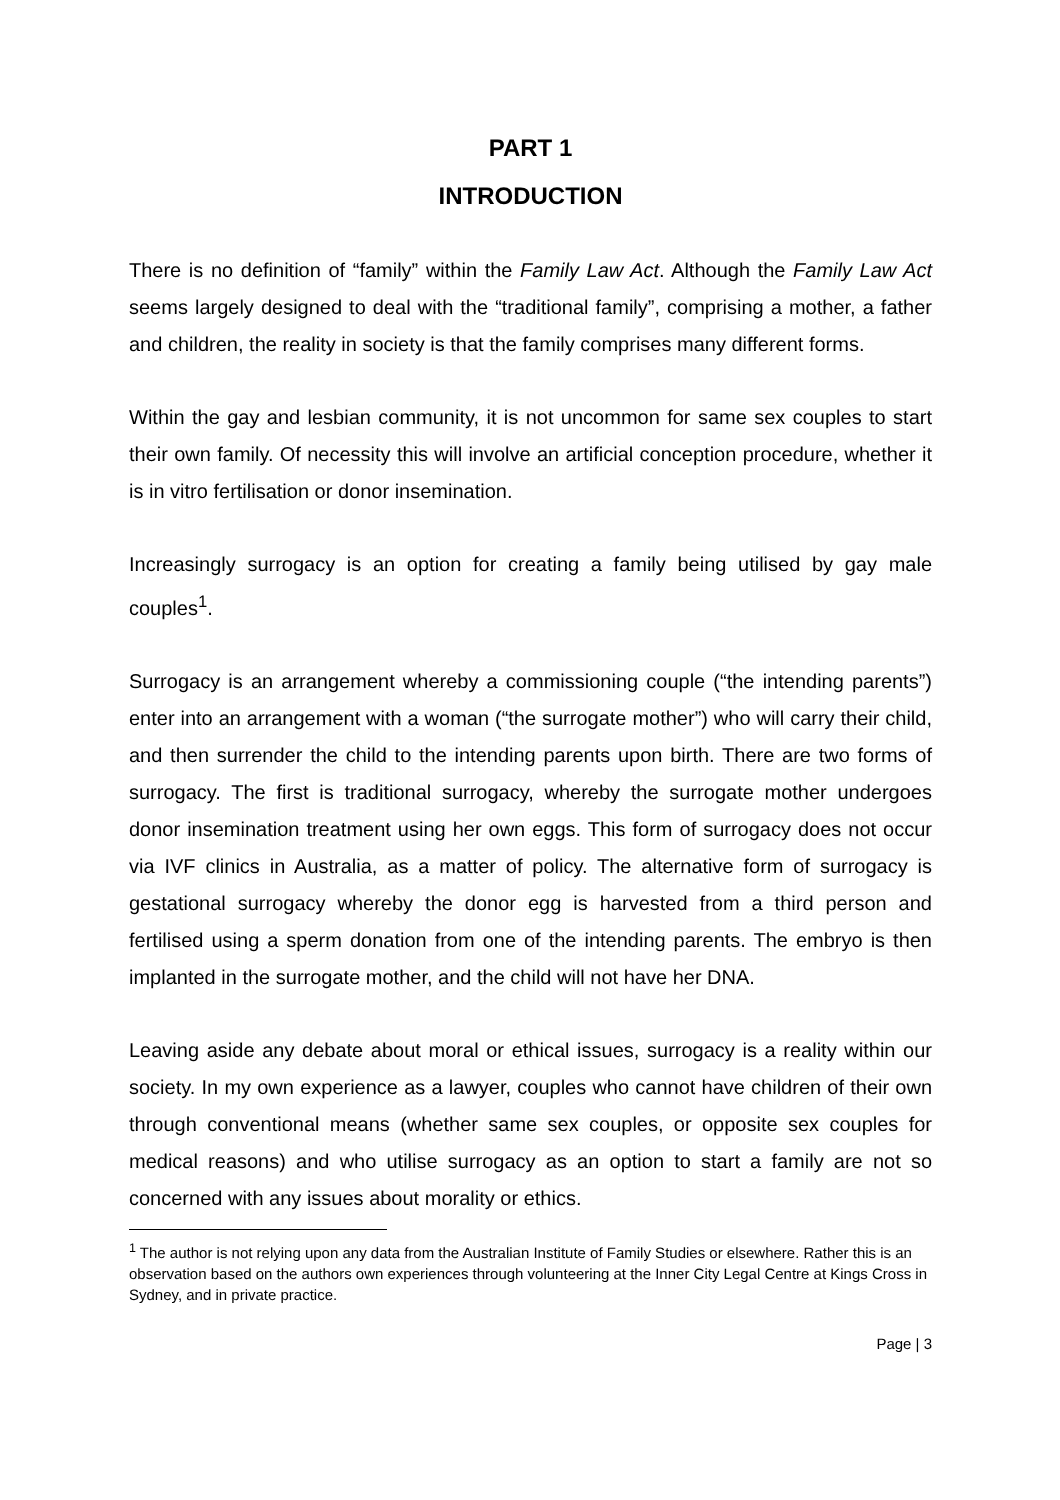PART 1
INTRODUCTION
There is no definition of “family” within the Family Law Act. Although the Family Law Act seems largely designed to deal with the “traditional family”, comprising a mother, a father and children, the reality in society is that the family comprises many different forms.
Within the gay and lesbian community, it is not uncommon for same sex couples to start their own family. Of necessity this will involve an artificial conception procedure, whether it is in vitro fertilisation or donor insemination.
Increasingly surrogacy is an option for creating a family being utilised by gay male couples<sup>1</sup>.
Surrogacy is an arrangement whereby a commissioning couple (“the intending parents”) enter into an arrangement with a woman (“the surrogate mother”) who will carry their child, and then surrender the child to the intending parents upon birth. There are two forms of surrogacy. The first is traditional surrogacy, whereby the surrogate mother undergoes donor insemination treatment using her own eggs. This form of surrogacy does not occur via IVF clinics in Australia, as a matter of policy. The alternative form of surrogacy is gestational surrogacy whereby the donor egg is harvested from a third person and fertilised using a sperm donation from one of the intending parents. The embryo is then implanted in the surrogate mother, and the child will not have her DNA.
Leaving aside any debate about moral or ethical issues, surrogacy is a reality within our society. In my own experience as a lawyer, couples who cannot have children of their own through conventional means (whether same sex couples, or opposite sex couples for medical reasons) and who utilise surrogacy as an option to start a family are not so concerned with any issues about morality or ethics.
<sup>1</sup> The author is not relying upon any data from the Australian Institute of Family Studies or elsewhere. Rather this is an observation based on the authors own experiences through volunteering at the Inner City Legal Centre at Kings Cross in Sydney, and in private practice.
Page | 3